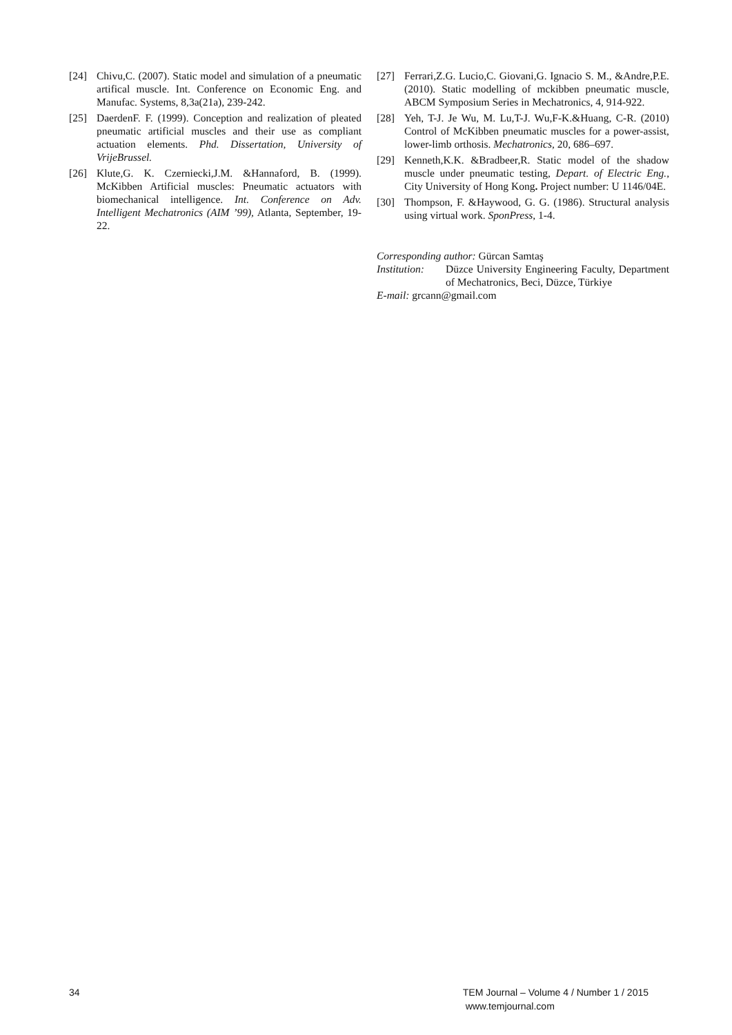[24] Chivu,C. (2007). Static model and simulation of a pneumatic artifical muscle. Int. Conference on Economic Eng. and Manufac. Systems, 8,3a(21a), 239-242.
[25] DaerdenF. F. (1999). Conception and realization of pleated pneumatic artificial muscles and their use as compliant actuation elements. Phd. Dissertation, University of VrijeBrussel.
[26] Klute,G. K. Czerniecki,J.M. &Hannaford, B. (1999). McKibben Artificial muscles: Pneumatic actuators with biomechanical intelligence. Int. Conference on Adv. Intelligent Mechatronics (AIM ’99), Atlanta, September, 19-22.
[27] Ferrari,Z.G. Lucio,C. Giovani,G. Ignacio S. M., &Andre,P.E. (2010). Static modelling of mckibben pneumatic muscle, ABCM Symposium Series in Mechatronics, 4, 914-922.
[28] Yeh, T-J. Je Wu, M. Lu,T-J. Wu,F-K.&Huang, C-R. (2010) Control of McKibben pneumatic muscles for a power-assist, lower-limb orthosis. Mechatronics, 20, 686–697.
[29] Kenneth,K.K. &Bradbeer,R. Static model of the shadow muscle under pneumatic testing, Depart. of Electric Eng., City University of Hong Kong. Project number: U 1146/04E.
[30] Thompson, F. &Haywood, G. G. (1986). Structural analysis using virtual work. SponPress, 1-4.
Corresponding author: Gürcan Samtaş
Institution: Düzce University Engineering Faculty, Department of Mechatronics, Beci, Düzce, Türkiye
E-mail: grcann@gmail.com
34
TEM Journal – Volume 4 / Number 1 / 2015
www.temjournal.com